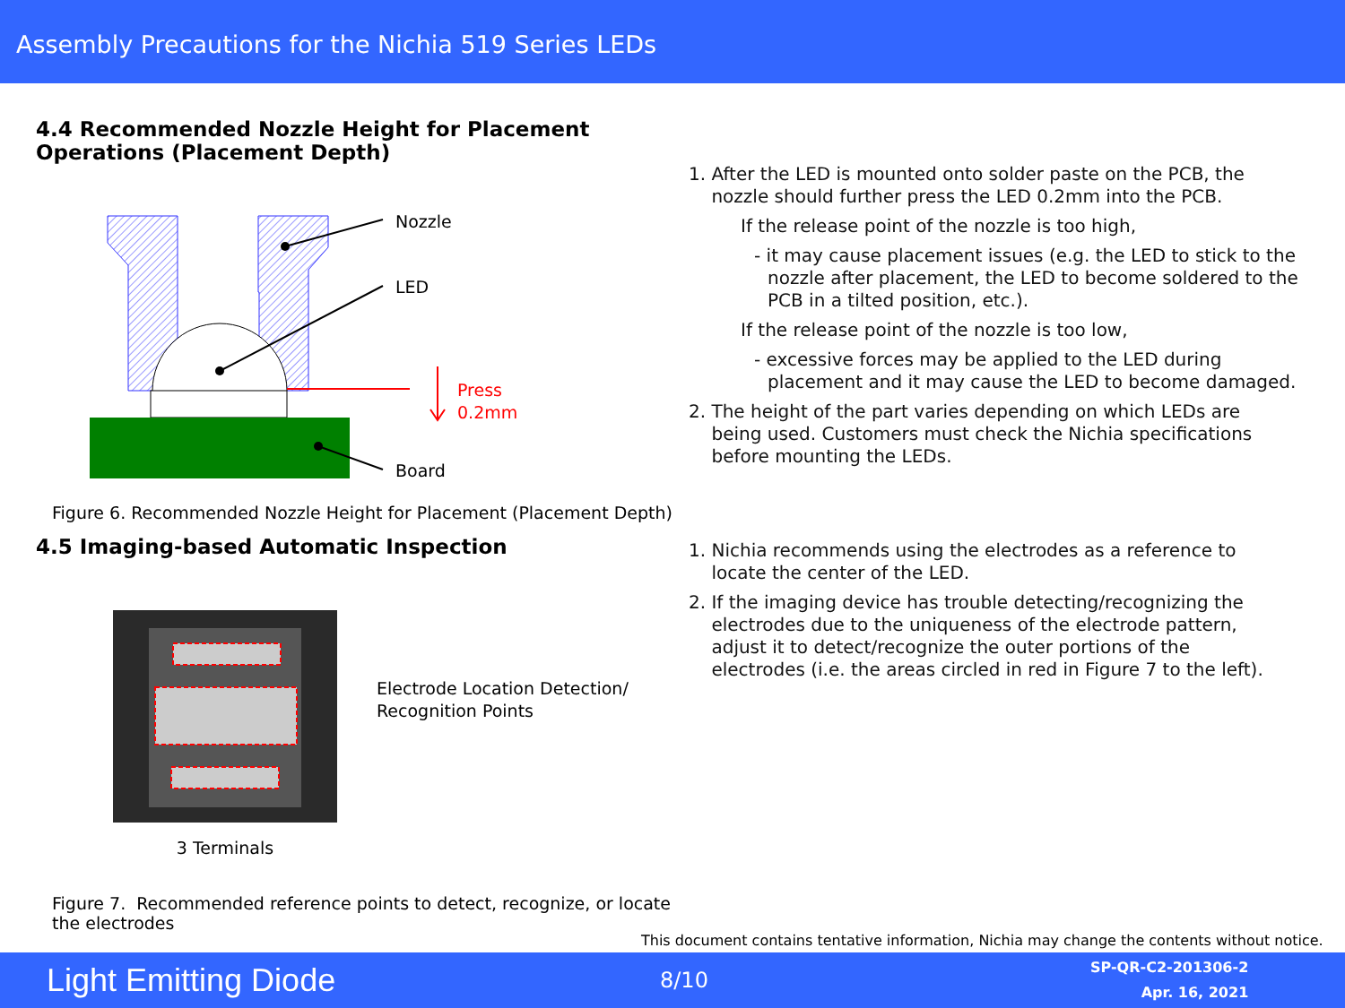Assembly Precautions for the Nichia 519 Series LEDs
4.4 Recommended Nozzle Height for Placement Operations (Placement Depth)
Nozzle
LED
Press
0.2mm
Board
Figure 6. Recommended Nozzle Height for Placement (Placement Depth)
4.5 Imaging-based Automatic Inspection
3 Terminals
Electrode Location Detection/
Recognition Points
Figure 7. Recommended reference points to detect, recognize, or locate the electrodes
1. After the LED is mounted onto solder paste on the PCB, the
nozzle should further press the LED 0.2mm into the PCB.
If the release point of the nozzle is too high,
- it may cause placement issues (e.g. the LED to stick to the nozzle after placement, the LED to become soldered to the PCB in a tilted position, etc.).
If the release point of the nozzle is too low,
- excessive forces may be applied to the LED during placement and it may cause the LED to become damaged.
2. The height of the part varies depending on which LEDs are
being used. Customers must check the Nichia specifications
before mounting the LEDs.
1. Nichia recommends using the electrodes as a reference to
locate the center of the LED.
2. If the imaging device has trouble detecting/recognizing the
electrodes due to the uniqueness of the electrode pattern,
adjust it to detect/recognize the outer portions of the
electrodes (i.e. the areas circled in red in Figure 7 to the left).
This document contains tentative information, Nichia may change the contents without notice.
Light Emitting Diode
8/10
SP-QR-C2-201306-2
Apr. 16, 2021